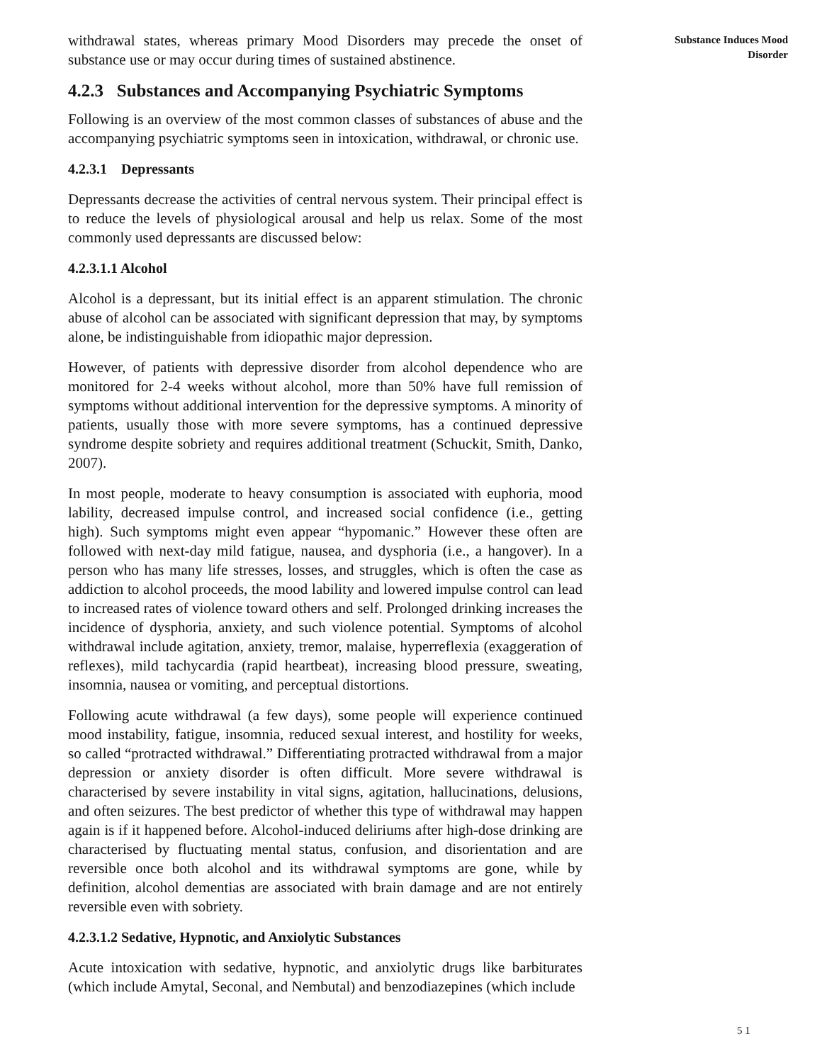withdrawal states, whereas primary Mood Disorders may precede the onset of substance use or may occur during times of sustained abstinence.
4.2.3 Substances and Accompanying Psychiatric Symptoms
Following is an overview of the most common classes of substances of abuse and the accompanying psychiatric symptoms seen in intoxication, withdrawal, or chronic use.
4.2.3.1 Depressants
Depressants decrease the activities of central nervous system. Their principal effect is to reduce the levels of physiological arousal and help us relax. Some of the most commonly used depressants are discussed below:
4.2.3.1.1 Alcohol
Alcohol is a depressant, but its initial effect is an apparent stimulation. The chronic abuse of alcohol can be associated with significant depression that may, by symptoms alone, be indistinguishable from idiopathic major depression.
However, of patients with depressive disorder from alcohol dependence who are monitored for 2-4 weeks without alcohol, more than 50% have full remission of symptoms without additional intervention for the depressive symptoms. A minority of patients, usually those with more severe symptoms, has a continued depressive syndrome despite sobriety and requires additional treatment (Schuckit, Smith, Danko, 2007).
In most people, moderate to heavy consumption is associated with euphoria, mood lability, decreased impulse control, and increased social confidence (i.e., getting high). Such symptoms might even appear “hypomanic.” However these often are followed with next-day mild fatigue, nausea, and dysphoria (i.e., a hangover). In a person who has many life stresses, losses, and struggles, which is often the case as addiction to alcohol proceeds, the mood lability and lowered impulse control can lead to increased rates of violence toward others and self. Prolonged drinking increases the incidence of dysphoria, anxiety, and such violence potential. Symptoms of alcohol withdrawal include agitation, anxiety, tremor, malaise, hyperreflexia (exaggeration of reflexes), mild tachycardia (rapid heartbeat), increasing blood pressure, sweating, insomnia, nausea or vomiting, and perceptual distortions.
Following acute withdrawal (a few days), some people will experience continued mood instability, fatigue, insomnia, reduced sexual interest, and hostility for weeks, so called “protracted withdrawal.” Differentiating protracted withdrawal from a major depression or anxiety disorder is often difficult. More severe withdrawal is characterised by severe instability in vital signs, agitation, hallucinations, delusions, and often seizures. The best predictor of whether this type of withdrawal may happen again is if it happened before. Alcohol-induced deliriums after high-dose drinking are characterised by fluctuating mental status, confusion, and disorientation and are reversible once both alcohol and its withdrawal symptoms are gone, while by definition, alcohol dementias are associated with brain damage and are not entirely reversible even with sobriety.
4.2.3.1.2 Sedative, Hypnotic, and Anxiolytic Substances
Acute intoxication with sedative, hypnotic, and anxiolytic drugs like barbiturates (which include Amytal, Seconal, and Nembutal) and benzodiazepines (which include
Substance Induces Mood
Disorder
5 1